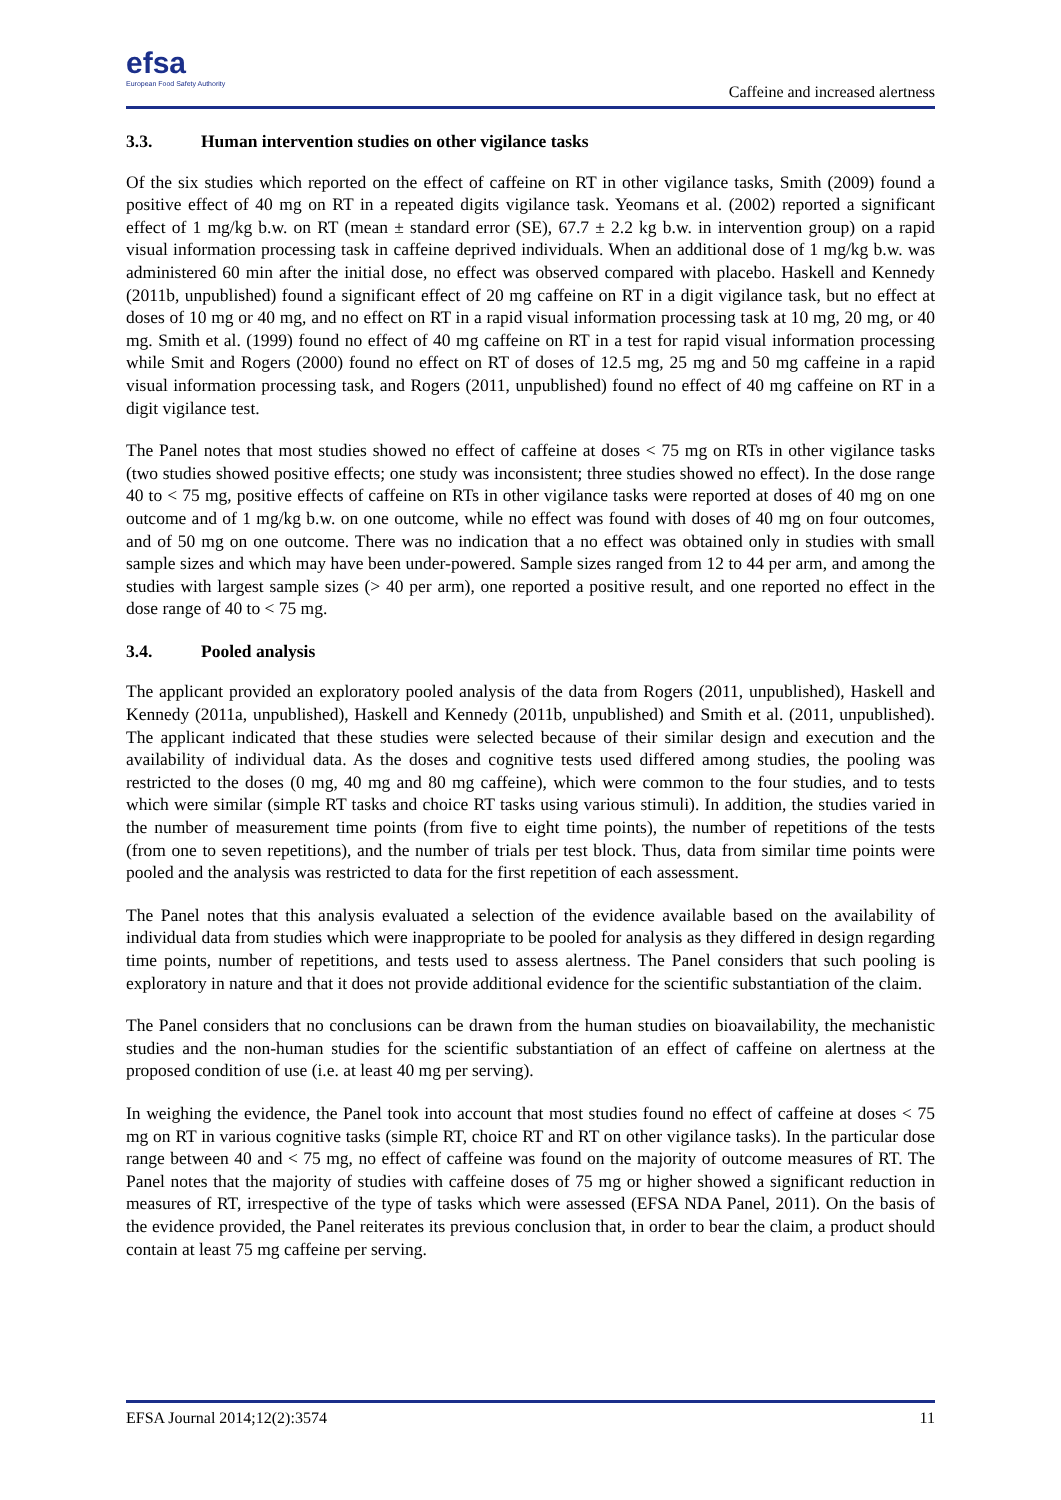efsa
European Food Safety Authority
Caffeine and increased alertness
3.3. Human intervention studies on other vigilance tasks
Of the six studies which reported on the effect of caffeine on RT in other vigilance tasks, Smith (2009) found a positive effect of 40 mg on RT in a repeated digits vigilance task. Yeomans et al. (2002) reported a significant effect of 1 mg/kg b.w. on RT (mean ± standard error (SE), 67.7 ± 2.2 kg b.w. in intervention group) on a rapid visual information processing task in caffeine deprived individuals. When an additional dose of 1 mg/kg b.w. was administered 60 min after the initial dose, no effect was observed compared with placebo. Haskell and Kennedy (2011b, unpublished) found a significant effect of 20 mg caffeine on RT in a digit vigilance task, but no effect at doses of 10 mg or 40 mg, and no effect on RT in a rapid visual information processing task at 10 mg, 20 mg, or 40 mg. Smith et al. (1999) found no effect of 40 mg caffeine on RT in a test for rapid visual information processing while Smit and Rogers (2000) found no effect on RT of doses of 12.5 mg, 25 mg and 50 mg caffeine in a rapid visual information processing task, and Rogers (2011, unpublished) found no effect of 40 mg caffeine on RT in a digit vigilance test.
The Panel notes that most studies showed no effect of caffeine at doses < 75 mg on RTs in other vigilance tasks (two studies showed positive effects; one study was inconsistent; three studies showed no effect). In the dose range 40 to < 75 mg, positive effects of caffeine on RTs in other vigilance tasks were reported at doses of 40 mg on one outcome and of 1 mg/kg b.w. on one outcome, while no effect was found with doses of 40 mg on four outcomes, and of 50 mg on one outcome. There was no indication that a no effect was obtained only in studies with small sample sizes and which may have been under-powered. Sample sizes ranged from 12 to 44 per arm, and among the studies with largest sample sizes (> 40 per arm), one reported a positive result, and one reported no effect in the dose range of 40 to < 75 mg.
3.4. Pooled analysis
The applicant provided an exploratory pooled analysis of the data from Rogers (2011, unpublished), Haskell and Kennedy (2011a, unpublished), Haskell and Kennedy (2011b, unpublished) and Smith et al. (2011, unpublished). The applicant indicated that these studies were selected because of their similar design and execution and the availability of individual data. As the doses and cognitive tests used differed among studies, the pooling was restricted to the doses (0 mg, 40 mg and 80 mg caffeine), which were common to the four studies, and to tests which were similar (simple RT tasks and choice RT tasks using various stimuli). In addition, the studies varied in the number of measurement time points (from five to eight time points), the number of repetitions of the tests (from one to seven repetitions), and the number of trials per test block. Thus, data from similar time points were pooled and the analysis was restricted to data for the first repetition of each assessment.
The Panel notes that this analysis evaluated a selection of the evidence available based on the availability of individual data from studies which were inappropriate to be pooled for analysis as they differed in design regarding time points, number of repetitions, and tests used to assess alertness. The Panel considers that such pooling is exploratory in nature and that it does not provide additional evidence for the scientific substantiation of the claim.
The Panel considers that no conclusions can be drawn from the human studies on bioavailability, the mechanistic studies and the non-human studies for the scientific substantiation of an effect of caffeine on alertness at the proposed condition of use (i.e. at least 40 mg per serving).
In weighing the evidence, the Panel took into account that most studies found no effect of caffeine at doses < 75 mg on RT in various cognitive tasks (simple RT, choice RT and RT on other vigilance tasks). In the particular dose range between 40 and < 75 mg, no effect of caffeine was found on the majority of outcome measures of RT. The Panel notes that the majority of studies with caffeine doses of 75 mg or higher showed a significant reduction in measures of RT, irrespective of the type of tasks which were assessed (EFSA NDA Panel, 2011). On the basis of the evidence provided, the Panel reiterates its previous conclusion that, in order to bear the claim, a product should contain at least 75 mg caffeine per serving.
EFSA Journal 2014;12(2):3574 11